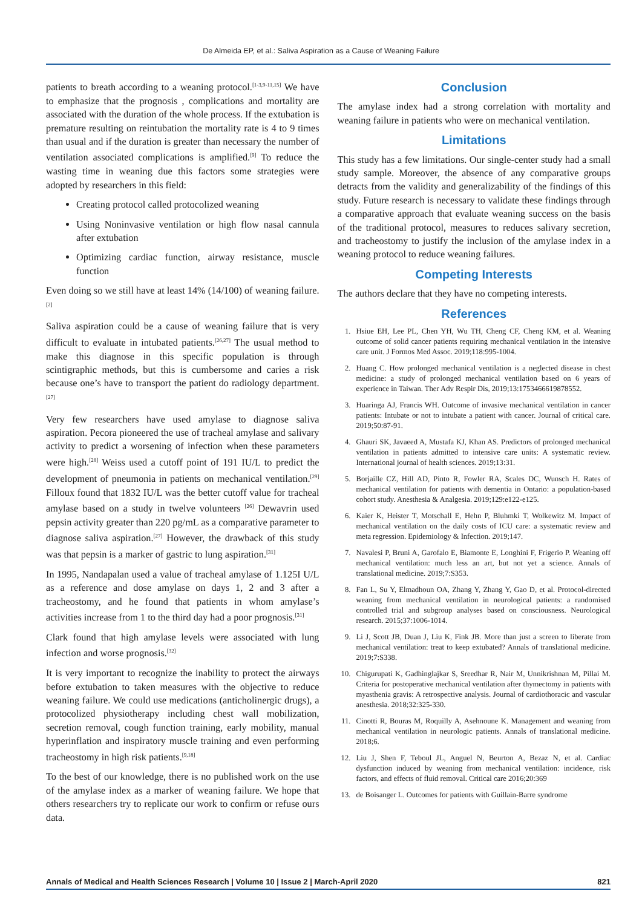De Almeida EP, et al.: Saliva Aspiration as a Cause of Weaning Failure
patients to breath according to a weaning protocol.<sup>[1-3,9-11,15]</sup> We have to emphasize that the prognosis , complications and mortality are associated with the duration of the whole process. If the extubation is premature resulting on reintubation the mortality rate is 4 to 9 times than usual and if the duration is greater than necessary the number of ventilation associated complications is amplified.<sup>[9]</sup> To reduce the wasting time in weaning due this factors some strategies were adopted by researchers in this field:
Creating protocol called protocolized weaning
Using Noninvasive ventilation or high flow nasal cannula after extubation
Optimizing cardiac function, airway resistance, muscle function
Even doing so we still have at least 14% (14/100) of weaning failure.<sup>[2]</sup>
Saliva aspiration could be a cause of weaning failure that is very difficult to evaluate in intubated patients.<sup>[26,27]</sup> The usual method to make this diagnose in this specific population is through scintigraphic methods, but this is cumbersome and caries a risk because one’s have to transport the patient do radiology department.<sup>[27]</sup>
Very few researchers have used amylase to diagnose saliva aspiration. Pecora pioneered the use of tracheal amylase and salivary activity to predict a worsening of infection when these parameters were high.<sup>[28]</sup> Weiss used a cutoff point of 191 IU/L to predict the development of pneumonia in patients on mechanical ventilation.<sup>[29]</sup> Filloux found that 1832 IU/L was the better cutoff value for tracheal amylase based on a study in twelve volunteers <sup>[26]</sup> Dewavrin used pepsin activity greater than 220 pg/mL as a comparative parameter to diagnose saliva aspiration.<sup>[27]</sup> However, the drawback of this study was that pepsin is a marker of gastric to lung aspiration.<sup>[31]</sup>
In 1995, Nandapalan used a value of tracheal amylase of 1.125I U/L as a reference and dose amylase on days 1, 2 and 3 after a tracheostomy, and he found that patients in whom amylase’s activities increase from 1 to the third day had a poor prognosis.<sup>[31]</sup>
Clark found that high amylase levels were associated with lung infection and worse prognosis.<sup>[32]</sup>
It is very important to recognize the inability to protect the airways before extubation to taken measures with the objective to reduce weaning failure. We could use medications (anticholinergic drugs), a protocolized physiotherapy including chest wall mobilization, secretion removal, cough function training, early mobility, manual hyperinflation and inspiratory muscle training and even performing tracheostomy in high risk patients.<sup>[9,18]</sup>
To the best of our knowledge, there is no published work on the use of the amylase index as a marker of weaning failure. We hope that others researchers try to replicate our work to confirm or refuse ours data.
Conclusion
The amylase index had a strong correlation with mortality and weaning failure in patients who were on mechanical ventilation.
Limitations
This study has a few limitations. Our single-center study had a small study sample. Moreover, the absence of any comparative groups detracts from the validity and generalizability of the findings of this study. Future research is necessary to validate these findings through a comparative approach that evaluate weaning success on the basis of the traditional protocol, measures to reduces salivary secretion, and tracheostomy to justify the inclusion of the amylase index in a weaning protocol to reduce weaning failures.
Competing Interests
The authors declare that they have no competing interests.
References
1. Hsiue EH, Lee PL, Chen YH, Wu TH, Cheng CF, Cheng KM, et al. Weaning outcome of solid cancer patients requiring mechanical ventilation in the intensive care unit. J Formos Med Assoc. 2019;118:995-1004.
2. Huang C. How prolonged mechanical ventilation is a neglected disease in chest medicine: a study of prolonged mechanical ventilation based on 6 years of experience in Taiwan. Ther Adv Respir Dis, 2019;13:1753466619878552.
3. Huaringa AJ, Francis WH. Outcome of invasive mechanical ventilation in cancer patients: Intubate or not to intubate a patient with cancer. Journal of critical care. 2019;50:87-91.
4. Ghauri SK, Javaeed A, Mustafa KJ, Khan AS. Predictors of prolonged mechanical ventilation in patients admitted to intensive care units: A systematic review. International journal of health sciences. 2019;13:31.
5. Borjaille CZ, Hill AD, Pinto R, Fowler RA, Scales DC, Wunsch H. Rates of mechanical ventilation for patients with dementia in Ontario: a population-based cohort study. Anesthesia & Analgesia. 2019;129:e122-e125.
6. Kaier K, Heister T, Motschall E, Hehn P, Bluhmki T, Wolkewitz M. Impact of mechanical ventilation on the daily costs of ICU care: a systematic review and meta regression. Epidemiology & Infection. 2019;147.
7. Navalesi P, Bruni A, Garofalo E, Biamonte E, Longhini F, Frigerio P. Weaning off mechanical ventilation: much less an art, but not yet a science. Annals of translational medicine. 2019;7:S353.
8. Fan L, Su Y, Elmadhoun OA, Zhang Y, Zhang Y, Gao D, et al. Protocol-directed weaning from mechanical ventilation in neurological patients: a randomised controlled trial and subgroup analyses based on consciousness. Neurological research. 2015;37:1006-1014.
9. Li J, Scott JB, Duan J, Liu K, Fink JB. More than just a screen to liberate from mechanical ventilation: treat to keep extubated? Annals of translational medicine. 2019;7:S338.
10. Chigurupati K, Gadhinglajkar S, Sreedhar R, Nair M, Unnikrishnan M, Pillai M. Criteria for postoperative mechanical ventilation after thymectomy in patients with myasthenia gravis: A retrospective analysis. Journal of cardiothoracic and vascular anesthesia. 2018;32:325-330.
11. Cinotti R, Bouras M, Roquilly A, Asehnoune K. Management and weaning from mechanical ventilation in neurologic patients. Annals of translational medicine. 2018;6.
12. Liu J, Shen F, Teboul JL, Anguel N, Beurton A, Bezaz N, et al. Cardiac dysfunction induced by weaning from mechanical ventilation: incidence, risk factors, and effects of fluid removal. Critical care 2016;20:369
13. de Boisanger L. Outcomes for patients with Guillain-Barre syndrome
Annals of Medical and Health Sciences Research | Volume 10 | Issue 2 | March-April 2020 821